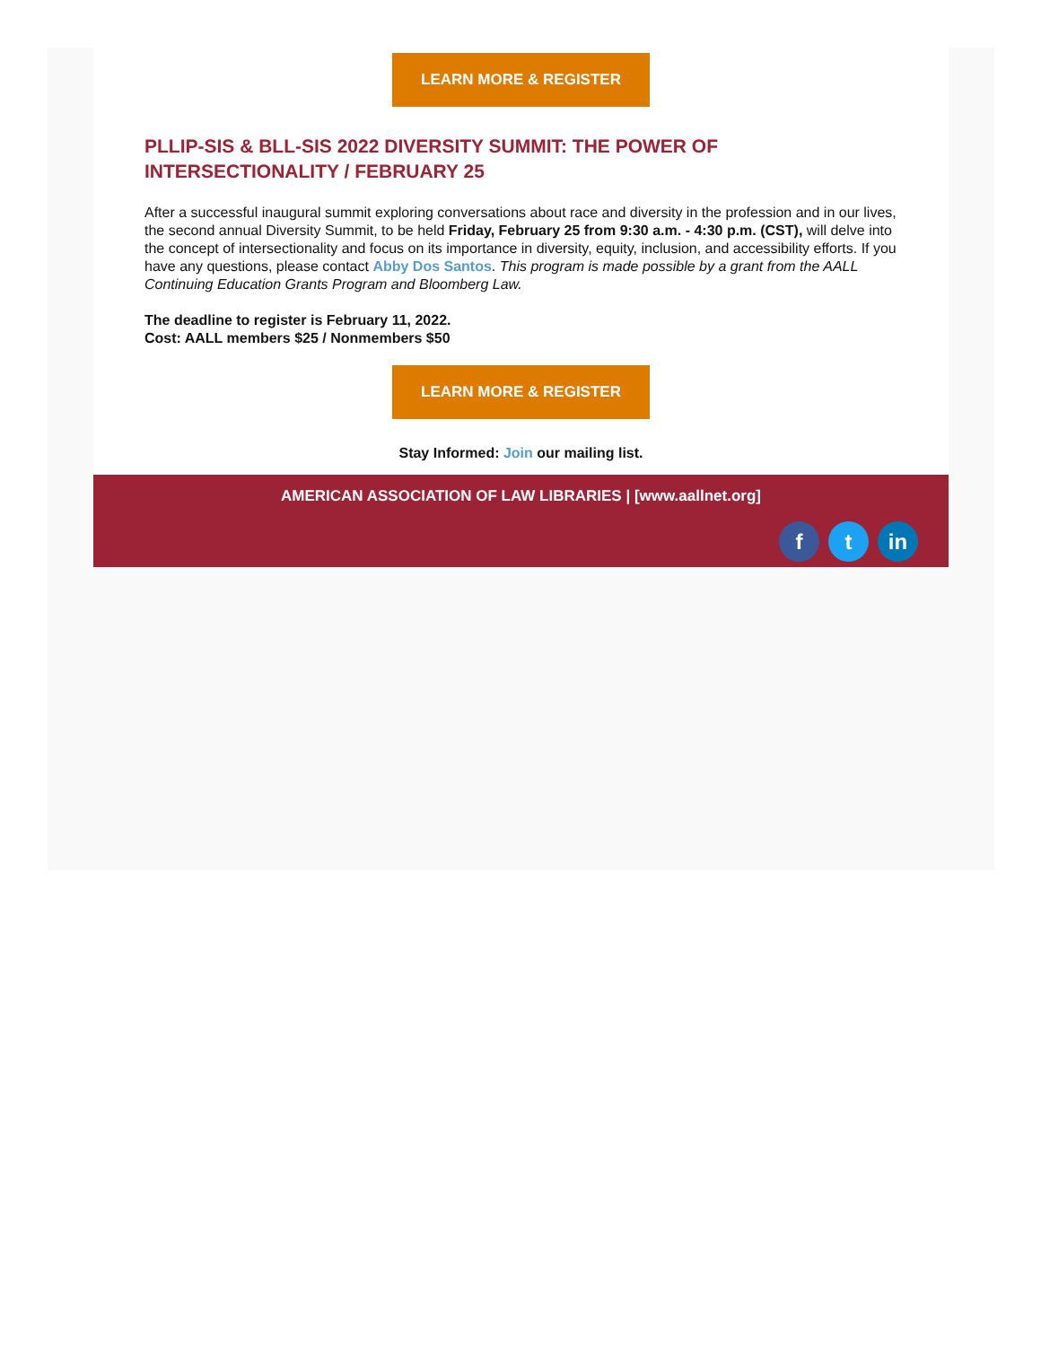LEARN MORE & REGISTER
PLLIP-SIS & BLL-SIS 2022 DIVERSITY SUMMIT: THE POWER OF INTERSECTIONALITY / FEBRUARY 25
After a successful inaugural summit exploring conversations about race and diversity in the profession and in our lives, the second annual Diversity Summit, to be held Friday, February 25 from 9:30 a.m. - 4:30 p.m. (CST), will delve into the concept of intersectionality and focus on its importance in diversity, equity, inclusion, and accessibility efforts. If you have any questions, please contact Abby Dos Santos. This program is made possible by a grant from the AALL Continuing Education Grants Program and Bloomberg Law.
The deadline to register is February 11, 2022.
Cost: AALL members $25 / Nonmembers $50
LEARN MORE & REGISTER
Stay Informed: Join our mailing list.
AMERICAN ASSOCIATION OF LAW LIBRARIES | [www.aallnet.org]
ft in